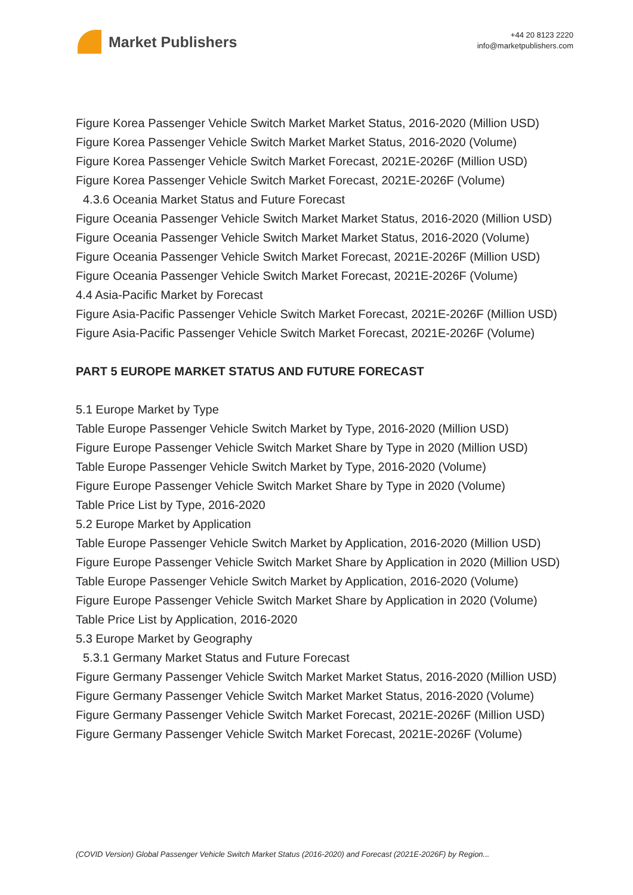Market Publishers
+44 20 8123 2220
info@marketpublishers.com
Figure Korea Passenger Vehicle Switch Market Market Status, 2016-2020 (Million USD)
Figure Korea Passenger Vehicle Switch Market Market Status, 2016-2020 (Volume)
Figure Korea Passenger Vehicle Switch Market Forecast, 2021E-2026F (Million USD)
Figure Korea Passenger Vehicle Switch Market Forecast, 2021E-2026F (Volume)
4.3.6 Oceania Market Status and Future Forecast
Figure Oceania Passenger Vehicle Switch Market Market Status, 2016-2020 (Million USD)
Figure Oceania Passenger Vehicle Switch Market Market Status, 2016-2020 (Volume)
Figure Oceania Passenger Vehicle Switch Market Forecast, 2021E-2026F (Million USD)
Figure Oceania Passenger Vehicle Switch Market Forecast, 2021E-2026F (Volume)
4.4 Asia-Pacific Market by Forecast
Figure Asia-Pacific Passenger Vehicle Switch Market Forecast, 2021E-2026F (Million USD)
Figure Asia-Pacific Passenger Vehicle Switch Market Forecast, 2021E-2026F (Volume)
PART 5 EUROPE MARKET STATUS AND FUTURE FORECAST
5.1 Europe Market by Type
Table Europe Passenger Vehicle Switch Market by Type, 2016-2020 (Million USD)
Figure Europe Passenger Vehicle Switch Market Share by Type in 2020 (Million USD)
Table Europe Passenger Vehicle Switch Market by Type, 2016-2020 (Volume)
Figure Europe Passenger Vehicle Switch Market Share by Type in 2020 (Volume)
Table Price List by Type, 2016-2020
5.2 Europe Market by Application
Table Europe Passenger Vehicle Switch Market by Application, 2016-2020 (Million USD)
Figure Europe Passenger Vehicle Switch Market Share by Application in 2020 (Million USD)
Table Europe Passenger Vehicle Switch Market by Application, 2016-2020 (Volume)
Figure Europe Passenger Vehicle Switch Market Share by Application in 2020 (Volume)
Table Price List by Application, 2016-2020
5.3 Europe Market by Geography
5.3.1 Germany Market Status and Future Forecast
Figure Germany Passenger Vehicle Switch Market Market Status, 2016-2020 (Million USD)
Figure Germany Passenger Vehicle Switch Market Market Status, 2016-2020 (Volume)
Figure Germany Passenger Vehicle Switch Market Forecast, 2021E-2026F (Million USD)
Figure Germany Passenger Vehicle Switch Market Forecast, 2021E-2026F (Volume)
(COVID Version) Global Passenger Vehicle Switch Market Status (2016-2020) and Forecast (2021E-2026F) by Region...